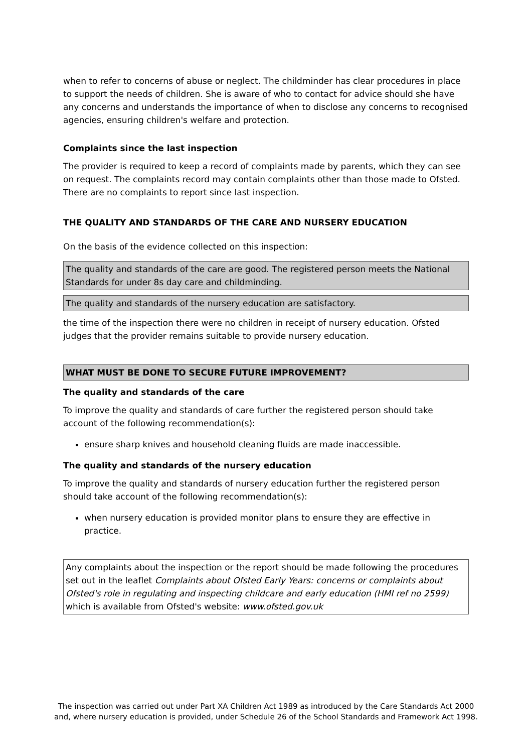when to refer to concerns of abuse or neglect. The childminder has clear procedures in place to support the needs of children. She is aware of who to contact for advice should she have any concerns and understands the importance of when to disclose any concerns to recognised agencies, ensuring children's welfare and protection.
Complaints since the last inspection
The provider is required to keep a record of complaints made by parents, which they can see on request. The complaints record may contain complaints other than those made to Ofsted. There are no complaints to report since last inspection.
THE QUALITY AND STANDARDS OF THE CARE AND NURSERY EDUCATION
On the basis of the evidence collected on this inspection:
The quality and standards of the care are good. The registered person meets the National Standards for under 8s day care and childminding.
The quality and standards of the nursery education are satisfactory.
the time of the inspection there were no children in receipt of nursery education. Ofsted judges that the provider remains suitable to provide nursery education.
WHAT MUST BE DONE TO SECURE FUTURE IMPROVEMENT?
The quality and standards of the care
To improve the quality and standards of care further the registered person should take account of the following recommendation(s):
ensure sharp knives and household cleaning fluids are made inaccessible.
The quality and standards of the nursery education
To improve the quality and standards of nursery education further the registered person should take account of the following recommendation(s):
when nursery education is provided monitor plans to ensure they are effective in practice.
Any complaints about the inspection or the report should be made following the procedures set out in the leaflet Complaints about Ofsted Early Years: concerns or complaints about Ofsted's role in regulating and inspecting childcare and early education (HMI ref no 2599) which is available from Ofsted's website: www.ofsted.gov.uk
The inspection was carried out under Part XA Children Act 1989 as introduced by the Care Standards Act 2000
and, where nursery education is provided, under Schedule 26 of the School Standards and Framework Act 1998.